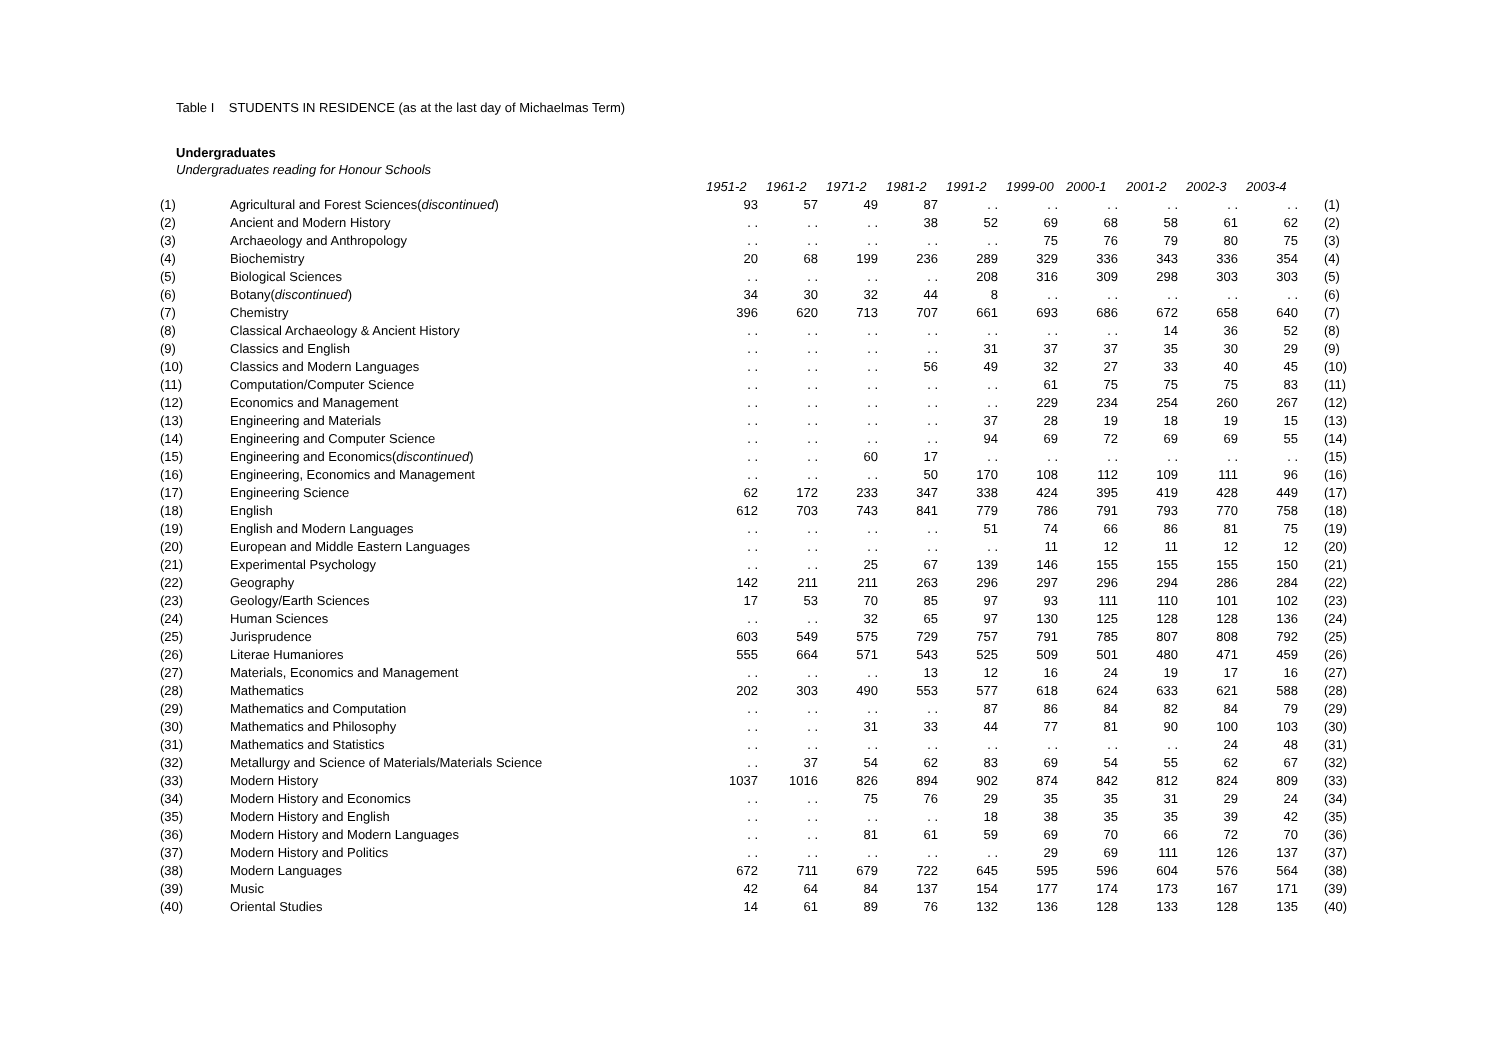Table I STUDENTS IN RESIDENCE (as at the last day of Michaelmas Term)
Undergraduates
Undergraduates reading for Honour Schools
| | | 1951-2 | 1961-2 | 1971-2 | 1981-2 | 1991-2 | 1999-00 | 2000-1 | 2001-2 | 2002-3 | 2003-4 | |
| (1) | Agricultural and Forest Sciences( discontinued ) | 93 | 57 | 49 | 87 | . . | . . | . . | . . | . . | . . | (1) |
| (2) | Ancient and Modern History | . . | . . | . . | 38 | 52 | 69 | 68 | 58 | 61 | 62 | (2) |
| (3) | Archaeology and Anthropology | . . | . . | . . | . . | . . | 75 | 76 | 79 | 80 | 75 | (3) |
| (4) | Biochemistry | 20 | 68 | 199 | 236 | 289 | 329 | 336 | 343 | 336 | 354 | (4) |
| (5) | Biological Sciences | . . | . . | . . | . . | 208 | 316 | 309 | 298 | 303 | 303 | (5) |
| (6) | Botany( discontinued ) | 34 | 30 | 32 | 44 | 8 | . . | . . | . . | . . | . . | (6) |
| (7) | Chemistry | 396 | 620 | 713 | 707 | 661 | 693 | 686 | 672 | 658 | 640 | (7) |
| (8) | Classical Archaeology & Ancient History | . . | . . | . . | . . | . . | . . | . . | 14 | 36 | 52 | (8) |
| (9) | Classics and English | . . | . . | . . | . . | 31 | 37 | 37 | 35 | 30 | 29 | (9) |
| (10) | Classics and Modern Languages | . . | . . | . . | 56 | 49 | 32 | 27 | 33 | 40 | 45 | (10) |
| (11) | Computation/Computer Science | . . | . . | . . | . . | . . | 61 | 75 | 75 | 75 | 83 | (11) |
| (12) | Economics and Management | . . | . . | . . | . . | . . | 229 | 234 | 254 | 260 | 267 | (12) |
| (13) | Engineering and Materials | . . | . . | . . | . . | 37 | 28 | 19 | 18 | 19 | 15 | (13) |
| (14) | Engineering and Computer Science | . . | . . | . . | . . | 94 | 69 | 72 | 69 | 69 | 55 | (14) |
| (15) | Engineering and Economics( discontinued ) | . . | . . | 60 | 17 | . . | . . | . . | . . | . . | . . | (15) |
| (16) | Engineering, Economics and Management | . . | . . | . . | 50 | 170 | 108 | 112 | 109 | 111 | 96 | (16) |
| (17) | Engineering Science | 62 | 172 | 233 | 347 | 338 | 424 | 395 | 419 | 428 | 449 | (17) |
| (18) | English | 612 | 703 | 743 | 841 | 779 | 786 | 791 | 793 | 770 | 758 | (18) |
| (19) | English and Modern Languages | . . | . . | . . | . . | 51 | 74 | 66 | 86 | 81 | 75 | (19) |
| (20) | European and Middle Eastern Languages | . . | . . | . . | . . | . . | 11 | 12 | 11 | 12 | 12 | (20) |
| (21) | Experimental Psychology | . . | . . | 25 | 67 | 139 | 146 | 155 | 155 | 155 | 150 | (21) |
| (22) | Geography | 142 | 211 | 211 | 263 | 296 | 297 | 296 | 294 | 286 | 284 | (22) |
| (23) | Geology/Earth Sciences | 17 | 53 | 70 | 85 | 97 | 93 | 111 | 110 | 101 | 102 | (23) |
| (24) | Human Sciences | . . | . . | 32 | 65 | 97 | 130 | 125 | 128 | 128 | 136 | (24) |
| (25) | Jurisprudence | 603 | 549 | 575 | 729 | 757 | 791 | 785 | 807 | 808 | 792 | (25) |
| (26) | Literae Humaniores | 555 | 664 | 571 | 543 | 525 | 509 | 501 | 480 | 471 | 459 | (26) |
| (27) | Materials, Economics and Management | . . | . . | . . | 13 | 12 | 16 | 24 | 19 | 17 | 16 | (27) |
| (28) | Mathematics | 202 | 303 | 490 | 553 | 577 | 618 | 624 | 633 | 621 | 588 | (28) |
| (29) | Mathematics and Computation | . . | . . | . . | . . | 87 | 86 | 84 | 82 | 84 | 79 | (29) |
| (30) | Mathematics and Philosophy | . . | . . | 31 | 33 | 44 | 77 | 81 | 90 | 100 | 103 | (30) |
| (31) | Mathematics and Statistics | . . | . . | . . | . . | . . | . . | . . | . . | 24 | 48 | (31) |
| (32) | Metallurgy and Science of Materials/Materials Science | . . | 37 | 54 | 62 | 83 | 69 | 54 | 55 | 62 | 67 | (32) |
| (33) | Modern History | 1037 | 1016 | 826 | 894 | 902 | 874 | 842 | 812 | 824 | 809 | (33) |
| (34) | Modern History and Economics | . . | . . | 75 | 76 | 29 | 35 | 35 | 31 | 29 | 24 | (34) |
| (35) | Modern History and English | . . | . . | . . | . . | 18 | 38 | 35 | 35 | 39 | 42 | (35) |
| (36) | Modern History and Modern Languages | . . | . . | 81 | 61 | 59 | 69 | 70 | 66 | 72 | 70 | (36) |
| (37) | Modern History and Politics | . . | . . | . . | . . | . . | 29 | 69 | 111 | 126 | 137 | (37) |
| (38) | Modern Languages | 672 | 711 | 679 | 722 | 645 | 595 | 596 | 604 | 576 | 564 | (38) |
| (39) | Music | 42 | 64 | 84 | 137 | 154 | 177 | 174 | 173 | 167 | 171 | (39) |
| (40) | Oriental Studies | 14 | 61 | 89 | 76 | 132 | 136 | 128 | 133 | 128 | 135 | (40) |